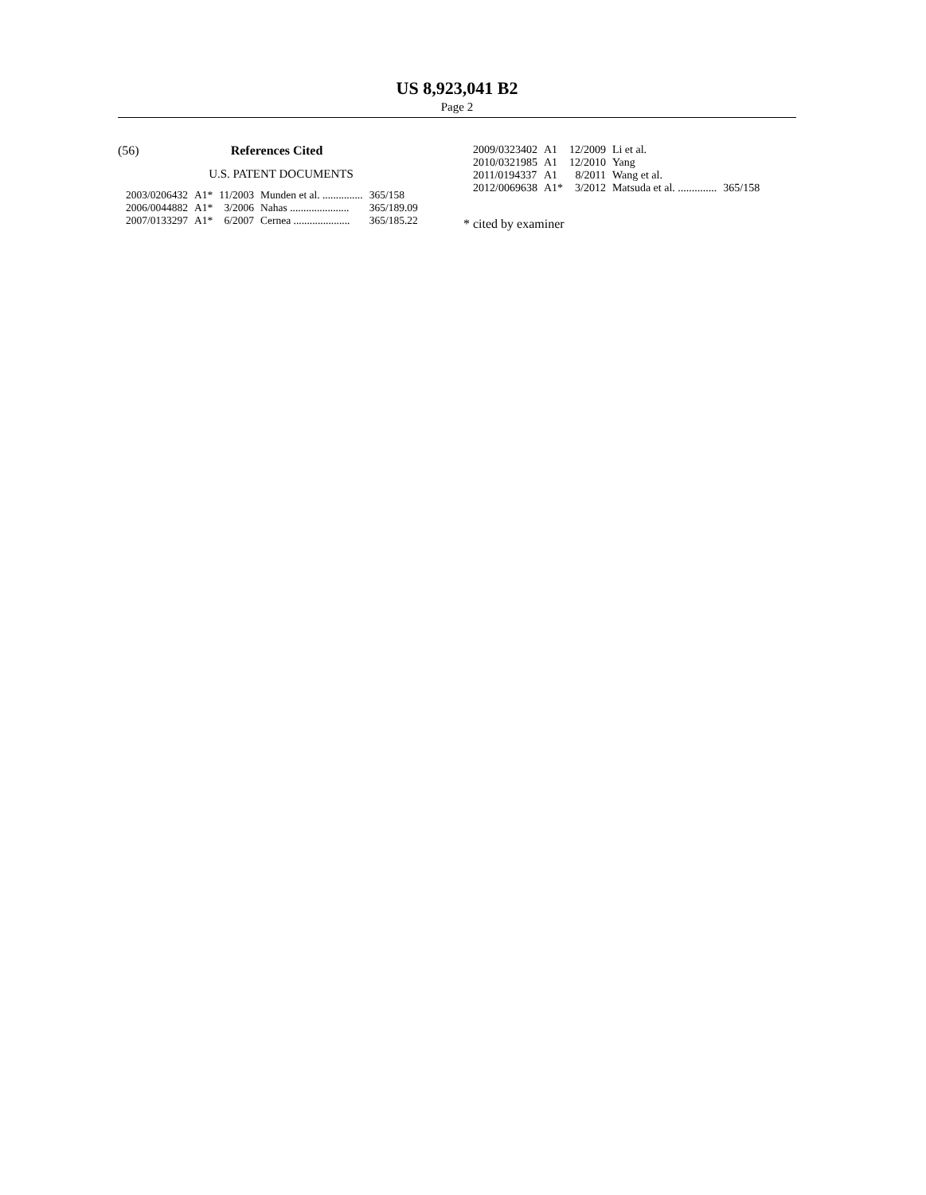US 8,923,041 B2
Page 2
(56) References Cited
U.S. PATENT DOCUMENTS
| 2003/0206432 | A1* | 11/2003 | Munden et al. ............... | 365/158 |
| 2006/0044882 | A1* | 3/2006 | Nahas ...................... | 365/189.09 |
| 2007/0133297 | A1* | 6/2007 | Cernea ..................... | 365/185.22 |
| 2009/0323402 | A1 | 12/2009 | Li et al. | |
| 2010/0321985 | A1 | 12/2010 | Yang | |
| 2011/0194337 | A1 | 8/2011 | Wang et al. | |
| 2012/0069638 | A1* | 3/2012 | Matsuda et al. .............. | 365/158 |
* cited by examiner